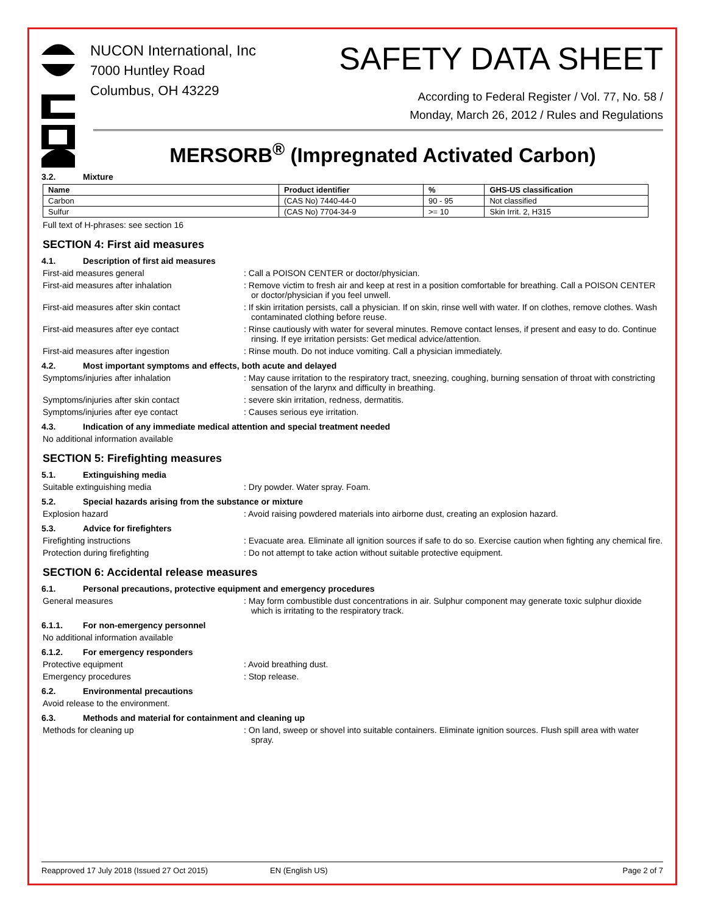NUCON International, Inc
7000 Huntley Road
Columbus, OH 43229
SAFETY DATA SHEET
According to Federal Register / Vol. 77, No. 58 /
Monday, March 26, 2012 / Rules and Regulations
MERSORB<sup>®</sup> (Impregnated Activated Carbon)
3.2. Mixture
| Name | Product identifier | % | GHS-US classification |
| --- | --- | --- | --- |
| Carbon | (CAS No) 7440-44-0 | 90 - 95 | Not classified |
| Sulfur | (CAS No) 7704-34-9 | >= 10 | Skin Irrit. 2, H315 |
Full text of H-phrases: see section 16
SECTION 4: First aid measures
4.1. Description of first aid measures
First-aid measures general : Call a POISON CENTER or doctor/physician.
First-aid measures after inhalation : Remove victim to fresh air and keep at rest in a position comfortable for breathing. Call a POISON CENTER or doctor/physician if you feel unwell.
First-aid measures after skin contact : If skin irritation persists, call a physician. If on skin, rinse well with water. If on clothes, remove clothes. Wash contaminated clothing before reuse.
First-aid measures after eye contact : Rinse cautiously with water for several minutes. Remove contact lenses, if present and easy to do. Continue rinsing. If eye irritation persists: Get medical advice/attention.
First-aid measures after ingestion : Rinse mouth. Do not induce vomiting. Call a physician immediately.
4.2. Most important symptoms and effects, both acute and delayed
Symptoms/injuries after inhalation : May cause irritation to the respiratory tract, sneezing, coughing, burning sensation of throat with constricting sensation of the larynx and difficulty in breathing.
Symptoms/injuries after skin contact : severe skin irritation, redness, dermatitis.
Symptoms/injuries after eye contact : Causes serious eye irritation.
4.3. Indication of any immediate medical attention and special treatment needed
No additional information available
SECTION 5: Firefighting measures
5.1. Extinguishing media
Suitable extinguishing media : Dry powder. Water spray. Foam.
5.2. Special hazards arising from the substance or mixture
Explosion hazard : Avoid raising powdered materials into airborne dust, creating an explosion hazard.
5.3. Advice for firefighters
Firefighting instructions : Evacuate area. Eliminate all ignition sources if safe to do so. Exercise caution when fighting any chemical fire.
Protection during firefighting : Do not attempt to take action without suitable protective equipment.
SECTION 6: Accidental release measures
6.1. Personal precautions, protective equipment and emergency procedures
General measures : May form combustible dust concentrations in air. Sulphur component may generate toxic sulphur dioxide which is irritating to the respiratory track.
6.1.1. For non-emergency personnel
No additional information available
6.1.2. For emergency responders
Protective equipment : Avoid breathing dust.
Emergency procedures : Stop release.
6.2. Environmental precautions
Avoid release to the environment.
6.3. Methods and material for containment and cleaning up
Methods for cleaning up : On land, sweep or shovel into suitable containers. Eliminate ignition sources. Flush spill area with water spray.
Reapproved 17 July 2018 (Issued 27 Oct 2015) EN (English US) Page 2 of 7